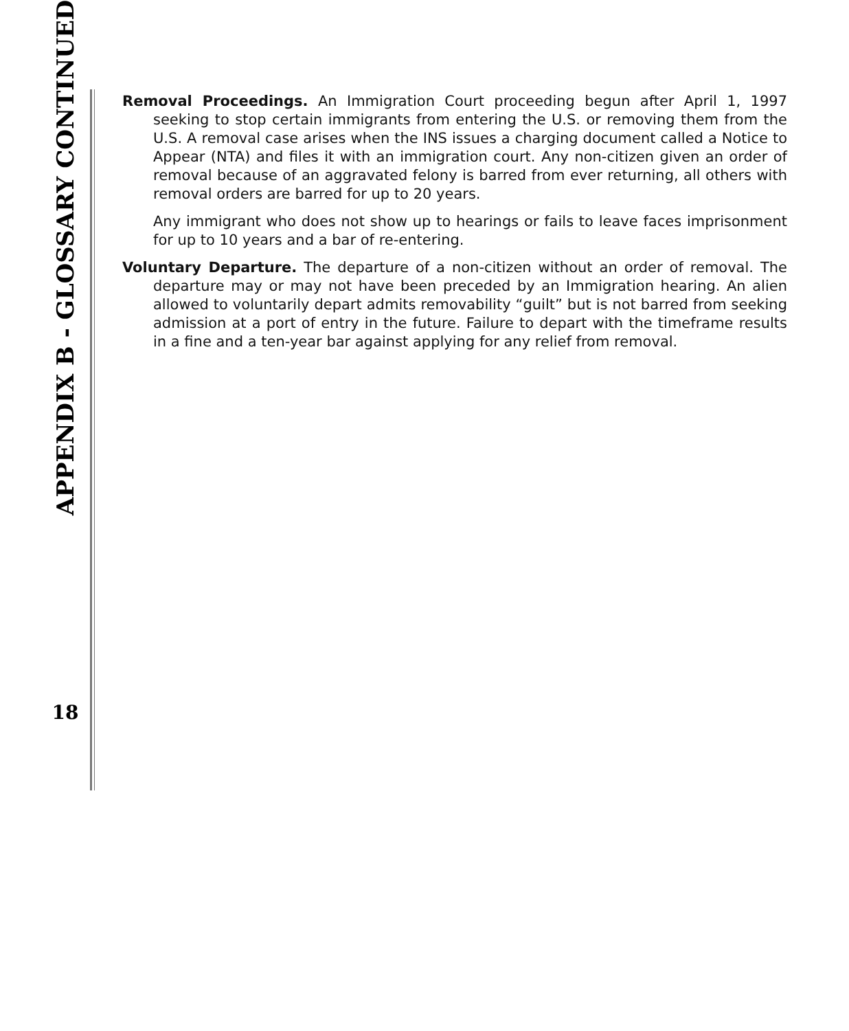APPENDIX B - GLOSSARY CONTINUED
18
Removal Proceedings. An Immigration Court proceeding begun after April 1, 1997 seeking to stop certain immigrants from entering the U.S. or removing them from the U.S. A removal case arises when the INS issues a charging document called a Notice to Appear (NTA) and files it with an immigration court. Any non-citizen given an order of removal because of an aggravated felony is barred from ever returning, all others with removal orders are barred for up to 20 years.
Any immigrant who does not show up to hearings or fails to leave faces imprisonment for up to 10 years and a bar of re-entering.
Voluntary Departure. The departure of a non-citizen without an order of removal. The departure may or may not have been preceded by an Immigration hearing. An alien allowed to voluntarily depart admits removability “guilt” but is not barred from seeking admission at a port of entry in the future. Failure to depart with the timeframe results in a fine and a ten-year bar against applying for any relief from removal.